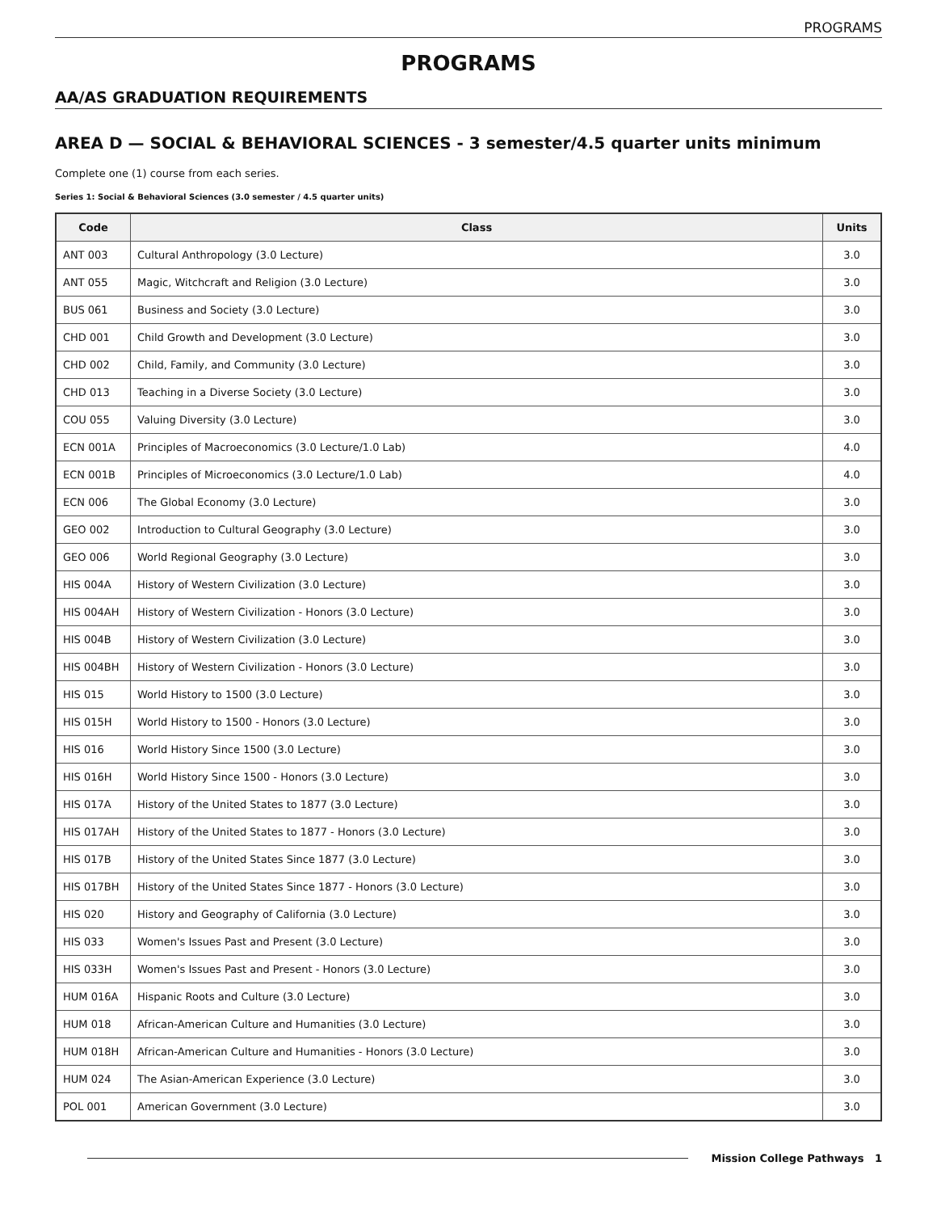PROGRAMS
PROGRAMS
AA/AS GRADUATION REQUIREMENTS
AREA D — SOCIAL & BEHAVIORAL SCIENCES - 3 semester/4.5 quarter units minimum
Complete one (1) course from each series.
Series 1: Social & Behavioral Sciences (3.0 semester / 4.5 quarter units)
| Code | Class | Units |
| --- | --- | --- |
| ANT 003 | Cultural Anthropology (3.0 Lecture) | 3.0 |
| ANT 055 | Magic, Witchcraft and Religion (3.0 Lecture) | 3.0 |
| BUS 061 | Business and Society (3.0 Lecture) | 3.0 |
| CHD 001 | Child Growth and Development (3.0 Lecture) | 3.0 |
| CHD 002 | Child, Family, and Community (3.0 Lecture) | 3.0 |
| CHD 013 | Teaching in a Diverse Society (3.0 Lecture) | 3.0 |
| COU 055 | Valuing Diversity (3.0 Lecture) | 3.0 |
| ECN 001A | Principles of Macroeconomics (3.0 Lecture/1.0 Lab) | 4.0 |
| ECN 001B | Principles of Microeconomics (3.0 Lecture/1.0 Lab) | 4.0 |
| ECN 006 | The Global Economy (3.0 Lecture) | 3.0 |
| GEO 002 | Introduction to Cultural Geography (3.0 Lecture) | 3.0 |
| GEO 006 | World Regional Geography (3.0 Lecture) | 3.0 |
| HIS 004A | History of Western Civilization (3.0 Lecture) | 3.0 |
| HIS 004AH | History of Western Civilization - Honors (3.0 Lecture) | 3.0 |
| HIS 004B | History of Western Civilization (3.0 Lecture) | 3.0 |
| HIS 004BH | History of Western Civilization - Honors (3.0 Lecture) | 3.0 |
| HIS 015 | World History to 1500 (3.0 Lecture) | 3.0 |
| HIS 015H | World History to 1500 - Honors (3.0 Lecture) | 3.0 |
| HIS 016 | World History Since 1500 (3.0 Lecture) | 3.0 |
| HIS 016H | World History Since 1500 - Honors (3.0 Lecture) | 3.0 |
| HIS 017A | History of the United States to 1877 (3.0 Lecture) | 3.0 |
| HIS 017AH | History of the United States to 1877 - Honors (3.0 Lecture) | 3.0 |
| HIS 017B | History of the United States Since 1877 (3.0 Lecture) | 3.0 |
| HIS 017BH | History of the United States Since 1877 - Honors (3.0 Lecture) | 3.0 |
| HIS 020 | History and Geography of California (3.0 Lecture) | 3.0 |
| HIS 033 | Women's Issues Past and Present (3.0 Lecture) | 3.0 |
| HIS 033H | Women's Issues Past and Present - Honors (3.0 Lecture) | 3.0 |
| HUM 016A | Hispanic Roots and Culture (3.0 Lecture) | 3.0 |
| HUM 018 | African-American Culture and Humanities (3.0 Lecture) | 3.0 |
| HUM 018H | African-American Culture and Humanities - Honors (3.0 Lecture) | 3.0 |
| HUM 024 | The Asian-American Experience (3.0 Lecture) | 3.0 |
| POL 001 | American Government (3.0 Lecture) | 3.0 |
Mission College Pathways 1